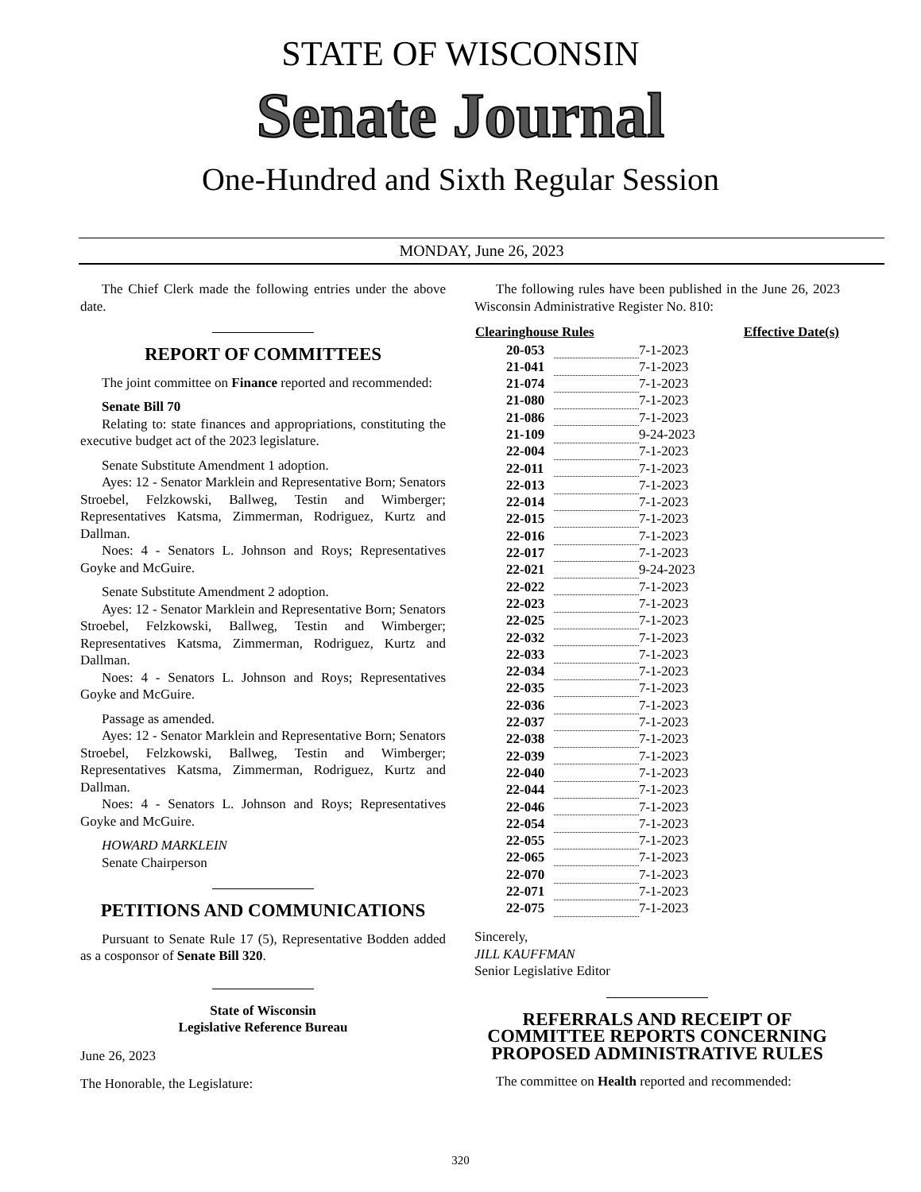STATE OF WISCONSIN
Senate Journal
One-Hundred and Sixth Regular Session
MONDAY, June 26, 2023
The Chief Clerk made the following entries under the above date.
REPORT OF COMMITTEES
The joint committee on Finance reported and recommended:
Senate Bill 70
Relating to: state finances and appropriations, constituting the executive budget act of the 2023 legislature.
Senate Substitute Amendment 1 adoption.
Ayes: 12 - Senator Marklein and Representative Born; Senators Stroebel, Felzkowski, Ballweg, Testin and Wimberger; Representatives Katsma, Zimmerman, Rodriguez, Kurtz and Dallman.
Noes: 4 - Senators L. Johnson and Roys; Representatives Goyke and McGuire.
Senate Substitute Amendment 2 adoption.
Ayes: 12 - Senator Marklein and Representative Born; Senators Stroebel, Felzkowski, Ballweg, Testin and Wimberger; Representatives Katsma, Zimmerman, Rodriguez, Kurtz and Dallman.
Noes: 4 - Senators L. Johnson and Roys; Representatives Goyke and McGuire.
Passage as amended.
Ayes: 12 - Senator Marklein and Representative Born; Senators Stroebel, Felzkowski, Ballweg, Testin and Wimberger; Representatives Katsma, Zimmerman, Rodriguez, Kurtz and Dallman.
Noes: 4 - Senators L. Johnson and Roys; Representatives Goyke and McGuire.
HOWARD MARKLEIN
Senate Chairperson
PETITIONS AND COMMUNICATIONS
Pursuant to Senate Rule 17 (5), Representative Bodden added as a cosponsor of Senate Bill 320.
State of Wisconsin
Legislative Reference Bureau
June 26, 2023
The Honorable, the Legislature:
The following rules have been published in the June 26, 2023 Wisconsin Administrative Register No. 810:
| Clearinghouse Rules | | Effective Date(s) |
| --- | --- | --- |
| 20-053 | | 7-1-2023 |
| 21-041 | | 7-1-2023 |
| 21-074 | | 7-1-2023 |
| 21-080 | | 7-1-2023 |
| 21-086 | | 7-1-2023 |
| 21-109 | | 9-24-2023 |
| 22-004 | | 7-1-2023 |
| 22-011 | | 7-1-2023 |
| 22-013 | | 7-1-2023 |
| 22-014 | | 7-1-2023 |
| 22-015 | | 7-1-2023 |
| 22-016 | | 7-1-2023 |
| 22-017 | | 7-1-2023 |
| 22-021 | | 9-24-2023 |
| 22-022 | | 7-1-2023 |
| 22-023 | | 7-1-2023 |
| 22-025 | | 7-1-2023 |
| 22-032 | | 7-1-2023 |
| 22-033 | | 7-1-2023 |
| 22-034 | | 7-1-2023 |
| 22-035 | | 7-1-2023 |
| 22-036 | | 7-1-2023 |
| 22-037 | | 7-1-2023 |
| 22-038 | | 7-1-2023 |
| 22-039 | | 7-1-2023 |
| 22-040 | | 7-1-2023 |
| 22-044 | | 7-1-2023 |
| 22-046 | | 7-1-2023 |
| 22-054 | | 7-1-2023 |
| 22-055 | | 7-1-2023 |
| 22-065 | | 7-1-2023 |
| 22-070 | | 7-1-2023 |
| 22-071 | | 7-1-2023 |
| 22-075 | | 7-1-2023 |
Sincerely,
JILL KAUFFMAN
Senior Legislative Editor
REFERRALS AND RECEIPT OF
COMMITTEE REPORTS CONCERNING
PROPOSED ADMINISTRATIVE RULES
The committee on Health reported and recommended:
320